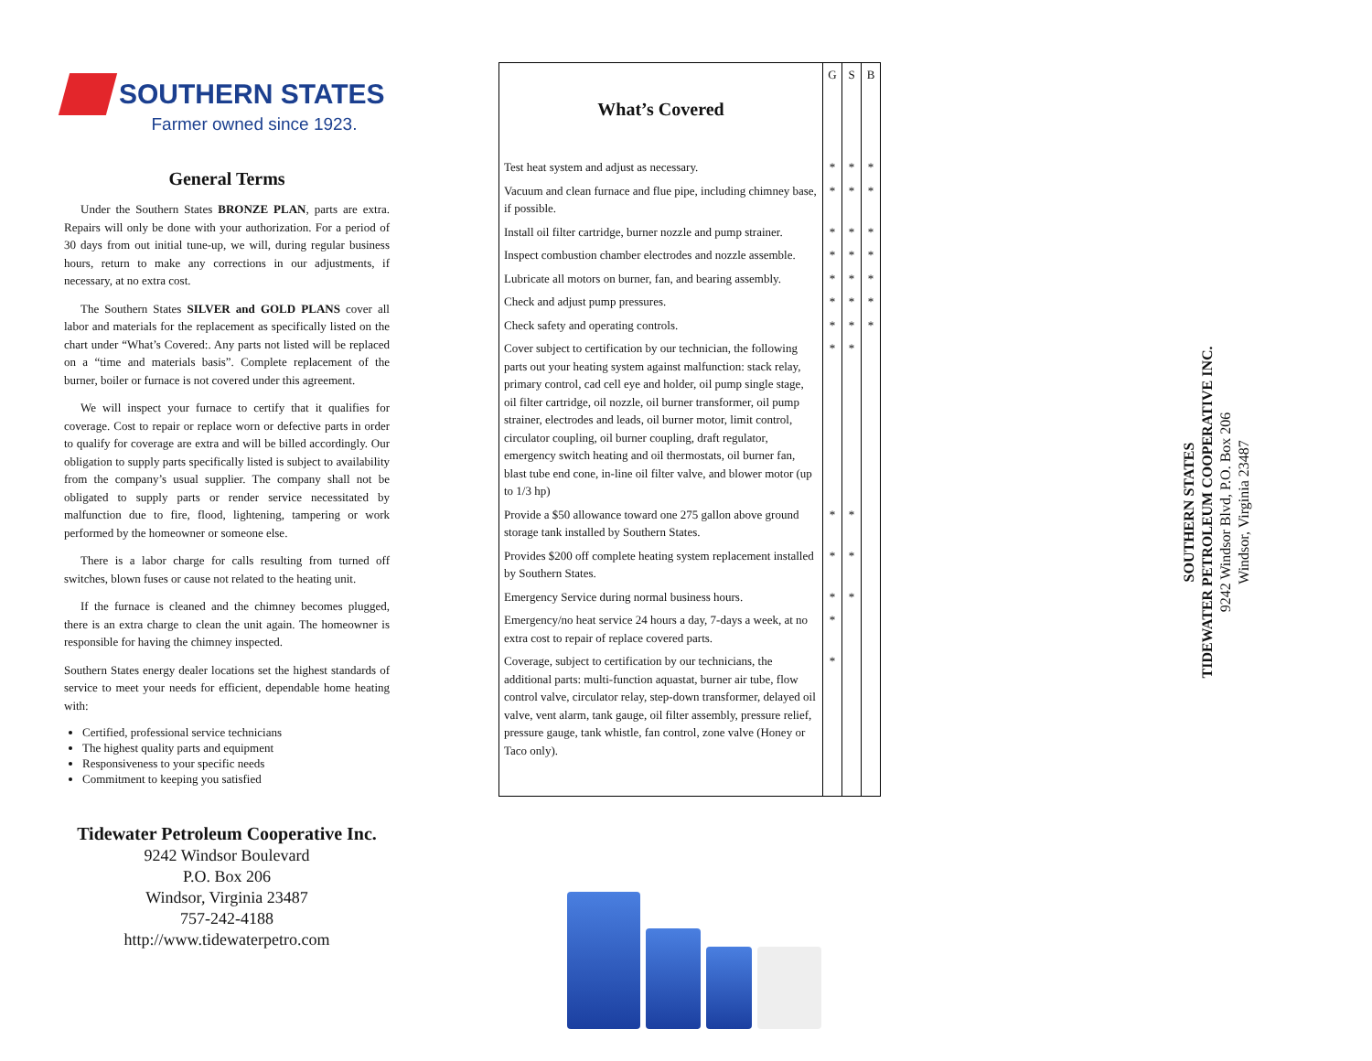SOUTHERN STATES
Farmer owned since 1923.
General Terms
Under the Southern States BRONZE PLAN, parts are extra. Repairs will only be done with your authorization. For a period of 30 days from out initial tune-up, we will, during regular business hours, return to make any corrections in our adjustments, if necessary, at no extra cost.
The Southern States SILVER and GOLD PLANS cover all labor and materials for the replacement as specifically listed on the chart under “What’s Covered:. Any parts not listed will be replaced on a “time and materials basis”. Complete replacement of the burner, boiler or furnace is not covered under this agreement.
We will inspect your furnace to certify that it qualifies for coverage. Cost to repair or replace worn or defective parts in order to qualify for coverage are extra and will be billed accordingly. Our obligation to supply parts specifically listed is subject to availability from the company’s usual supplier. The company shall not be obligated to supply parts or render service necessitated by malfunction due to fire, flood, lightening, tampering or work performed by the homeowner or someone else.
There is a labor charge for calls resulting from turned off switches, blown fuses or cause not related to the heating unit.
If the furnace is cleaned and the chimney becomes plugged, there is an extra charge to clean the unit again. The homeowner is responsible for having the chimney inspected.
Southern States energy dealer locations set the highest standards of service to meet your needs for efficient, dependable home heating with:
Certified, professional service technicians
The highest quality parts and equipment
Responsiveness to your specific needs
Commitment to keeping you satisfied
Tidewater Petroleum Cooperative Inc.
9242 Windsor Boulevard
P.O. Box 206
Windsor, Virginia 23487
757-242-4188
http://www.tidewaterpetro.com
| What’s Covered | G | S | B |
| Test heat system and adjust as necessary. | * | * | * |
| Vacuum and clean furnace and flue pipe, including chimney base, if possible. | * | * | * |
| Install oil filter cartridge, burner nozzle and pump strainer. | * | * | * |
| Inspect combustion chamber electrodes and nozzle assemble. | * | * | * |
| Lubricate all motors on burner, fan, and bearing assembly. | * | * | * |
| Check and adjust pump pressures. | * | * | * |
| Check safety and operating controls. | * | * | * |
| Cover subject to certification by our technician, the following parts out your heating system against malfunction: stack relay, primary control, cad cell eye and holder, oil pump single stage, oil filter cartridge, oil nozzle, oil burner transformer, oil pump strainer, electrodes and leads, oil burner motor, limit control, circulator coupling, oil burner coupling, draft regulator, emergency switch heating and oil thermostats, oil burner fan, blast tube end cone, in-line oil filter valve, and blower motor (up to 1/3 hp) | * | * | |
| Provide a $50 allowance toward one 275 gallon above ground storage tank installed by Southern States. | * | * | |
| Provides $200 off complete heating system replacement installed by Southern States. | * | * | |
| Emergency Service during normal business hours. | * | * | |
| Emergency/no heat service 24 hours a day, 7-days a week, at no extra cost to repair of replace covered parts. | * | | |
| Coverage, subject to certification by our technicians, the additional parts: multi-function aquastat, burner air tube, flow control valve, circulator relay, step-down transformer, delayed oil valve, vent alarm, tank gauge, oil filter assembly, pressure relief, pressure gauge, tank whistle, fan control, zone valve (Honey or Taco only). | * | | |
SOUTHERN STATES
TIDEWATER PETROLEUM COOPERATIVE INC.
9242 Windsor Blvd, P.O. Box 206
Windsor, Virginia 23487